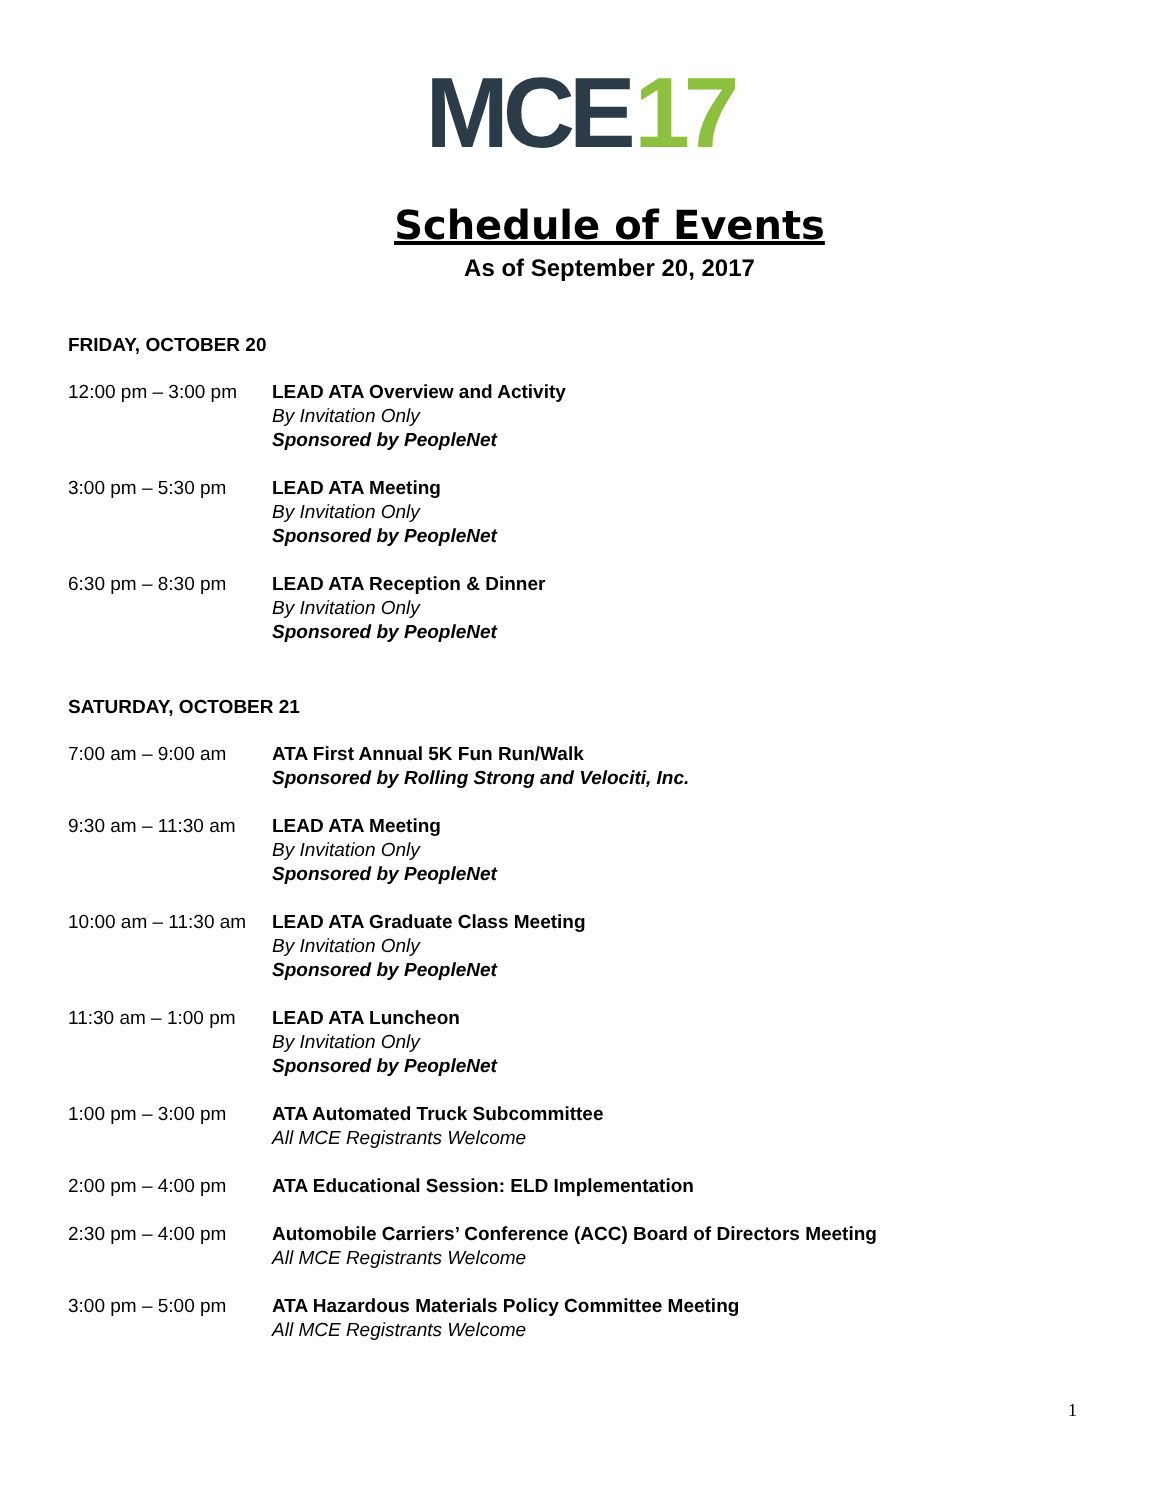MCE 17
Schedule of Events
As of September 20, 2017
FRIDAY, OCTOBER 20
12:00 pm – 3:00 pm
LEAD ATA Overview and Activity
By Invitation Only
Sponsored by PeopleNet
3:00 pm – 5:30 pm LEAD ATA Meeting
By Invitation Only
Sponsored by PeopleNet
6:30 pm – 8:30 pm LEAD ATA Reception & Dinner
By Invitation Only
Sponsored by PeopleNet
SATURDAY, OCTOBER 21
7:00 am – 9:00 am ATA First Annual 5K Fun Run/Walk
Sponsored by Rolling Strong and Velociti, Inc.
9:30 am – 11:30 am
LEAD ATA Meeting
By Invitation Only
Sponsored by PeopleNet
10:00 am – 11:30 am
LEAD ATA Graduate Class Meeting
By Invitation Only
Sponsored by PeopleNet
11:30 am – 1:00 pm
LEAD ATA Luncheon
By Invitation Only
Sponsored by PeopleNet
1:00 pm – 3:00 pm ATA Automated Truck Subcommittee
All MCE Registrants Welcome
2:00 pm – 4:00 pm ATA Educational Session: ELD Implementation
2:30 pm – 4:00 pm Automobile Carriers’ Conference (ACC) Board of Directors Meeting
All MCE Registrants Welcome
3:00 pm – 5:00 pm ATA Hazardous Materials Policy Committee Meeting
All MCE Registrants Welcome
1